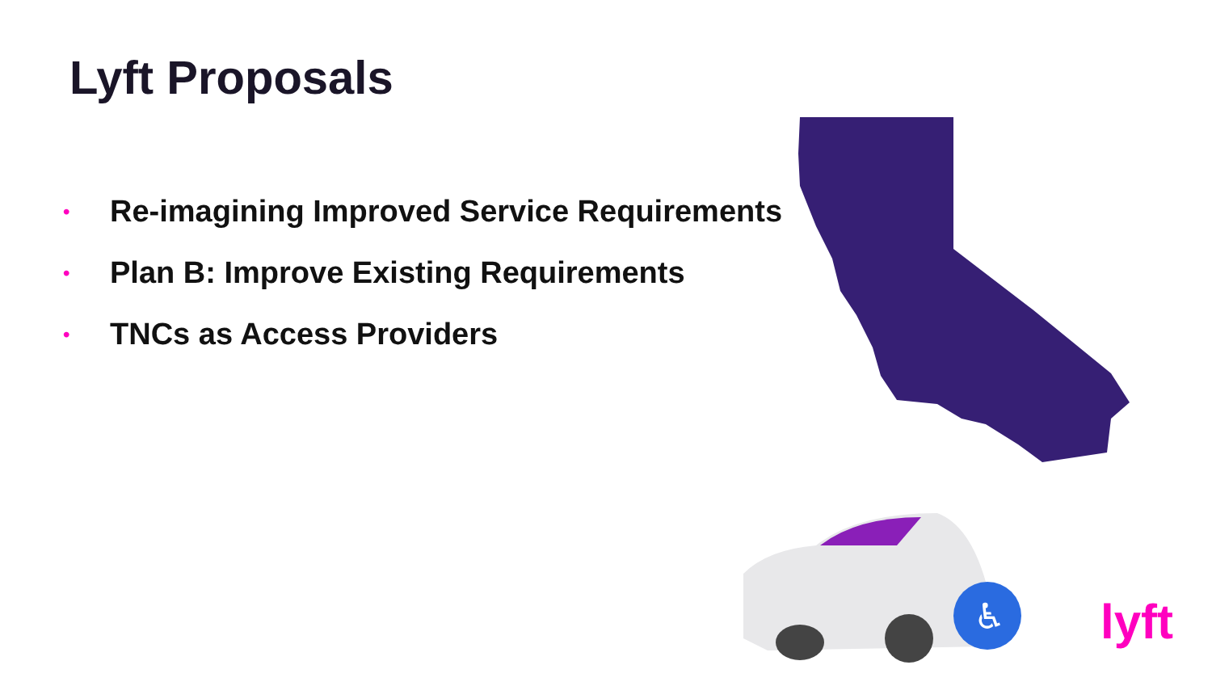Lyft Proposals
• Re-imagining Improved Service Requirements
• Plan B: Improve Existing Requirements
• TNCs as Access Providers
♿
lyft